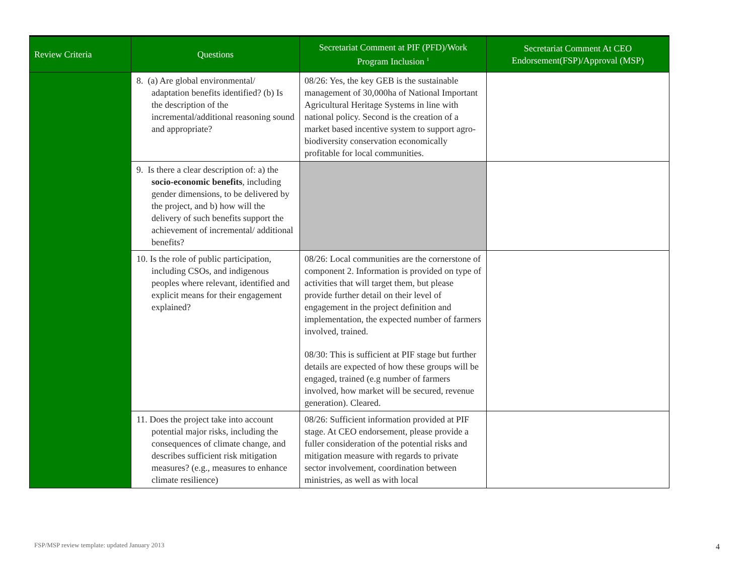| Review Criteria | Questions | Secretariat Comment at PIF (PFD)/Work Program Inclusion <sup>1</sup> | Secretariat Comment At CEO Endorsement(FSP)/Approval (MSP) |
| --- | --- | --- | --- |
| | 8. (a) Are global environmental/ adaptation benefits identified? (b) Is the description of the incremental/additional reasoning sound and appropriate? | 08/26: Yes, the key GEB is the sustainable management of 30,000ha of National Important Agricultural Heritage Systems in line with national policy. Second is the creation of a market based incentive system to support agro-biodiversity conservation economically profitable for local communities. | |
| | 9. Is there a clear description of: a) the socio-economic benefits , including gender dimensions, to be delivered by the project, and b) how will the delivery of such benefits support the achievement of incremental/ additional benefits? | | |
| | 10. Is the role of public participation, including CSOs, and indigenous peoples where relevant, identified and explicit means for their engagement explained? | 08/26: Local communities are the cornerstone of component 2. Information is provided on type of activities that will target them, but please provide further detail on their level of engagement in the project definition and implementation, the expected number of farmers involved, trained. 08/30: This is sufficient at PIF stage but further details are expected of how these groups will be engaged, trained (e.g number of farmers involved, how market will be secured, revenue generation). Cleared. | |
| | 11. Does the project take into account potential major risks, including the consequences of climate change, and describes sufficient risk mitigation measures? (e.g., measures to enhance climate resilience) | 08/26: Sufficient information provided at PIF stage. At CEO endorsement, please provide a fuller consideration of the potential risks and mitigation measure with regards to private sector involvement, coordination between ministries, as well as with local | |
FSP/MSP review template: updated January 2013
4